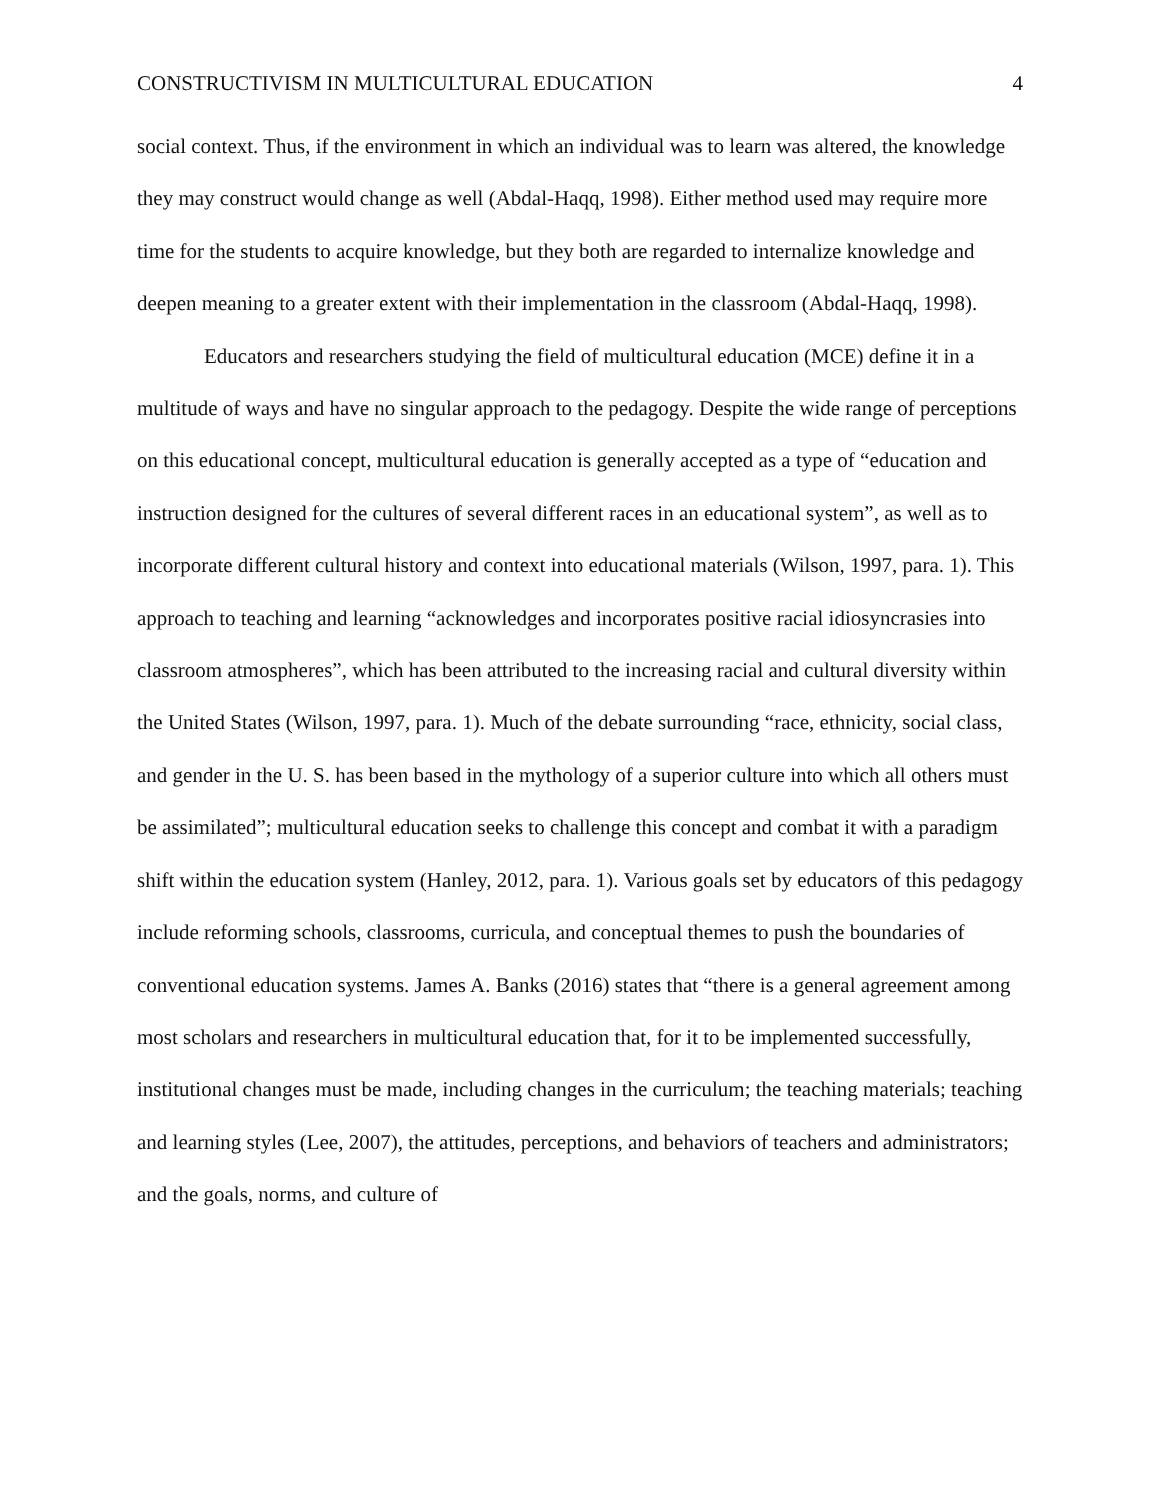CONSTRUCTIVISM IN MULTICULTURAL EDUCATION 4
social context. Thus, if the environment in which an individual was to learn was altered, the knowledge they may construct would change as well (Abdal-Haqq, 1998). Either method used may require more time for the students to acquire knowledge, but they both are regarded to internalize knowledge and deepen meaning to a greater extent with their implementation in the classroom (Abdal-Haqq, 1998).
Educators and researchers studying the field of multicultural education (MCE) define it in a multitude of ways and have no singular approach to the pedagogy. Despite the wide range of perceptions on this educational concept, multicultural education is generally accepted as a type of “education and instruction designed for the cultures of several different races in an educational system”, as well as to incorporate different cultural history and context into educational materials (Wilson, 1997, para. 1). This approach to teaching and learning “acknowledges and incorporates positive racial idiosyncrasies into classroom atmospheres”, which has been attributed to the increasing racial and cultural diversity within the United States (Wilson, 1997, para. 1). Much of the debate surrounding “race, ethnicity, social class, and gender in the U. S. has been based in the mythology of a superior culture into which all others must be assimilated”; multicultural education seeks to challenge this concept and combat it with a paradigm shift within the education system (Hanley, 2012, para. 1). Various goals set by educators of this pedagogy include reforming schools, classrooms, curricula, and conceptual themes to push the boundaries of conventional education systems. James A. Banks (2016) states that “there is a general agreement among most scholars and researchers in multicultural education that, for it to be implemented successfully, institutional changes must be made, including changes in the curriculum; the teaching materials; teaching and learning styles (Lee, 2007), the attitudes, perceptions, and behaviors of teachers and administrators; and the goals, norms, and culture of